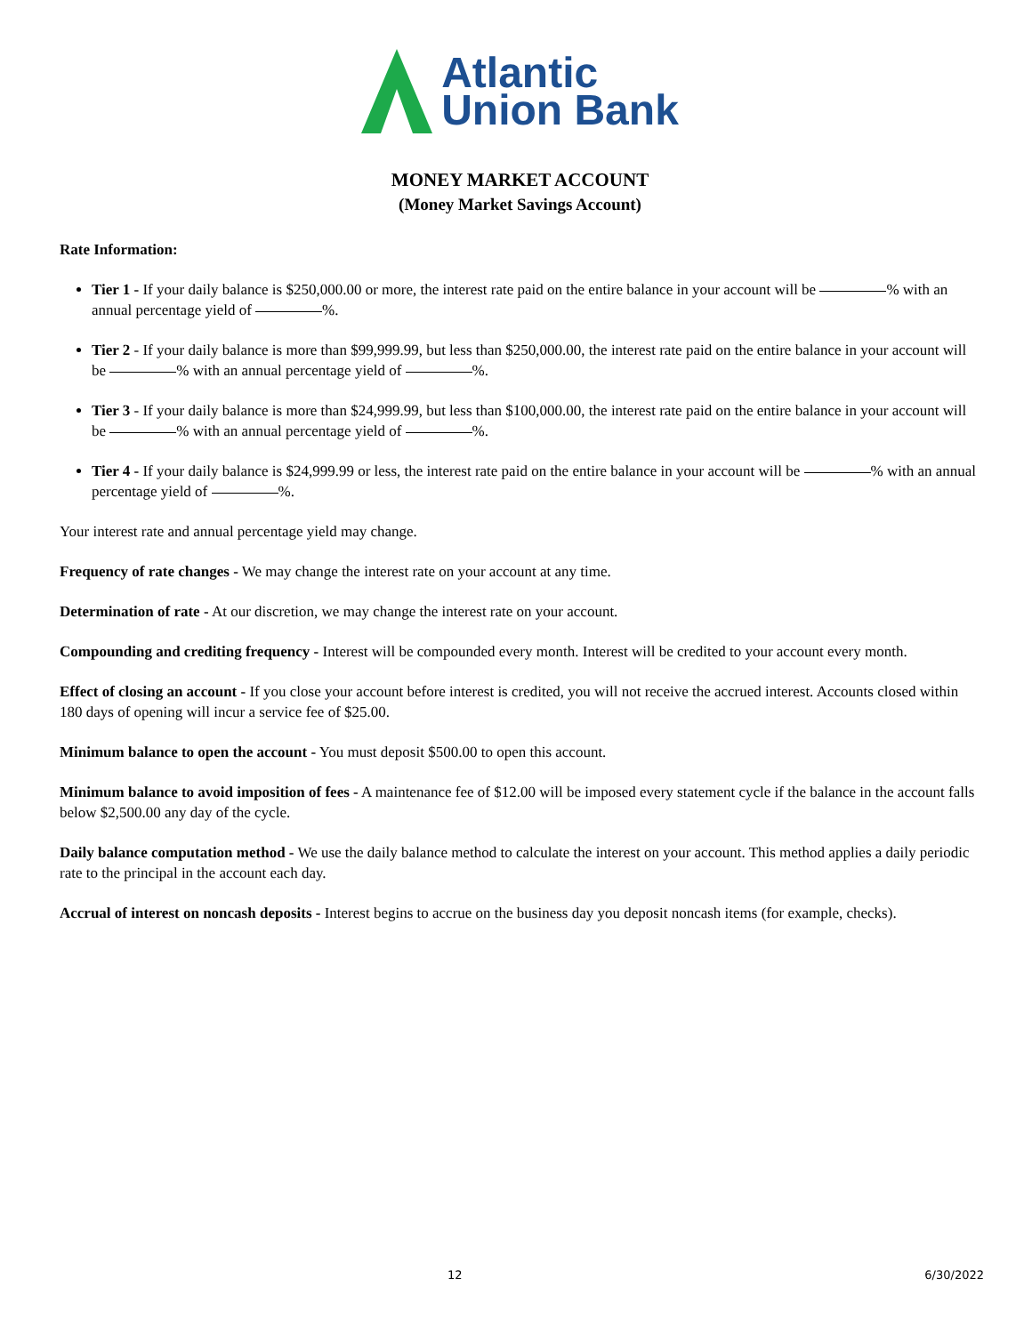Atlantic
Union Bank
MONEY MARKET ACCOUNT
(Money Market Savings Account)
Rate Information:
Tier 1 - If your daily balance is $250,000.00 or more, the interest rate paid on the entire balance in your account will be % with an annual percentage yield of %.
Tier 2 - If your daily balance is more than $99,999.99, but less than $250,000.00, the interest rate paid on the entire balance in your account will be % with an annual percentage yield of %.
Tier 3 - If your daily balance is more than $24,999.99, but less than $100,000.00, the interest rate paid on the entire balance in your account will be % with an annual percentage yield of %.
Tier 4 - If your daily balance is $24,999.99 or less, the interest rate paid on the entire balance in your account will be % with an annual percentage yield of %.
Your interest rate and annual percentage yield may change.
Frequency of rate changes - We may change the interest rate on your account at any time.
Determination of rate - At our discretion, we may change the interest rate on your account.
Compounding and crediting frequency - Interest will be compounded every month. Interest will be credited to your account every month.
Effect of closing an account - If you close your account before interest is credited, you will not receive the accrued interest. Accounts closed within 180 days of opening will incur a service fee of $25.00.
Minimum balance to open the account - You must deposit $500.00 to open this account.
Minimum balance to avoid imposition of fees - A maintenance fee of $12.00 will be imposed every statement cycle if the balance in the account falls below $2,500.00 any day of the cycle.
Daily balance computation method - We use the daily balance method to calculate the interest on your account. This method applies a daily periodic rate to the principal in the account each day.
Accrual of interest on noncash deposits - Interest begins to accrue on the business day you deposit noncash items (for example, checks).
12 6/30/2022